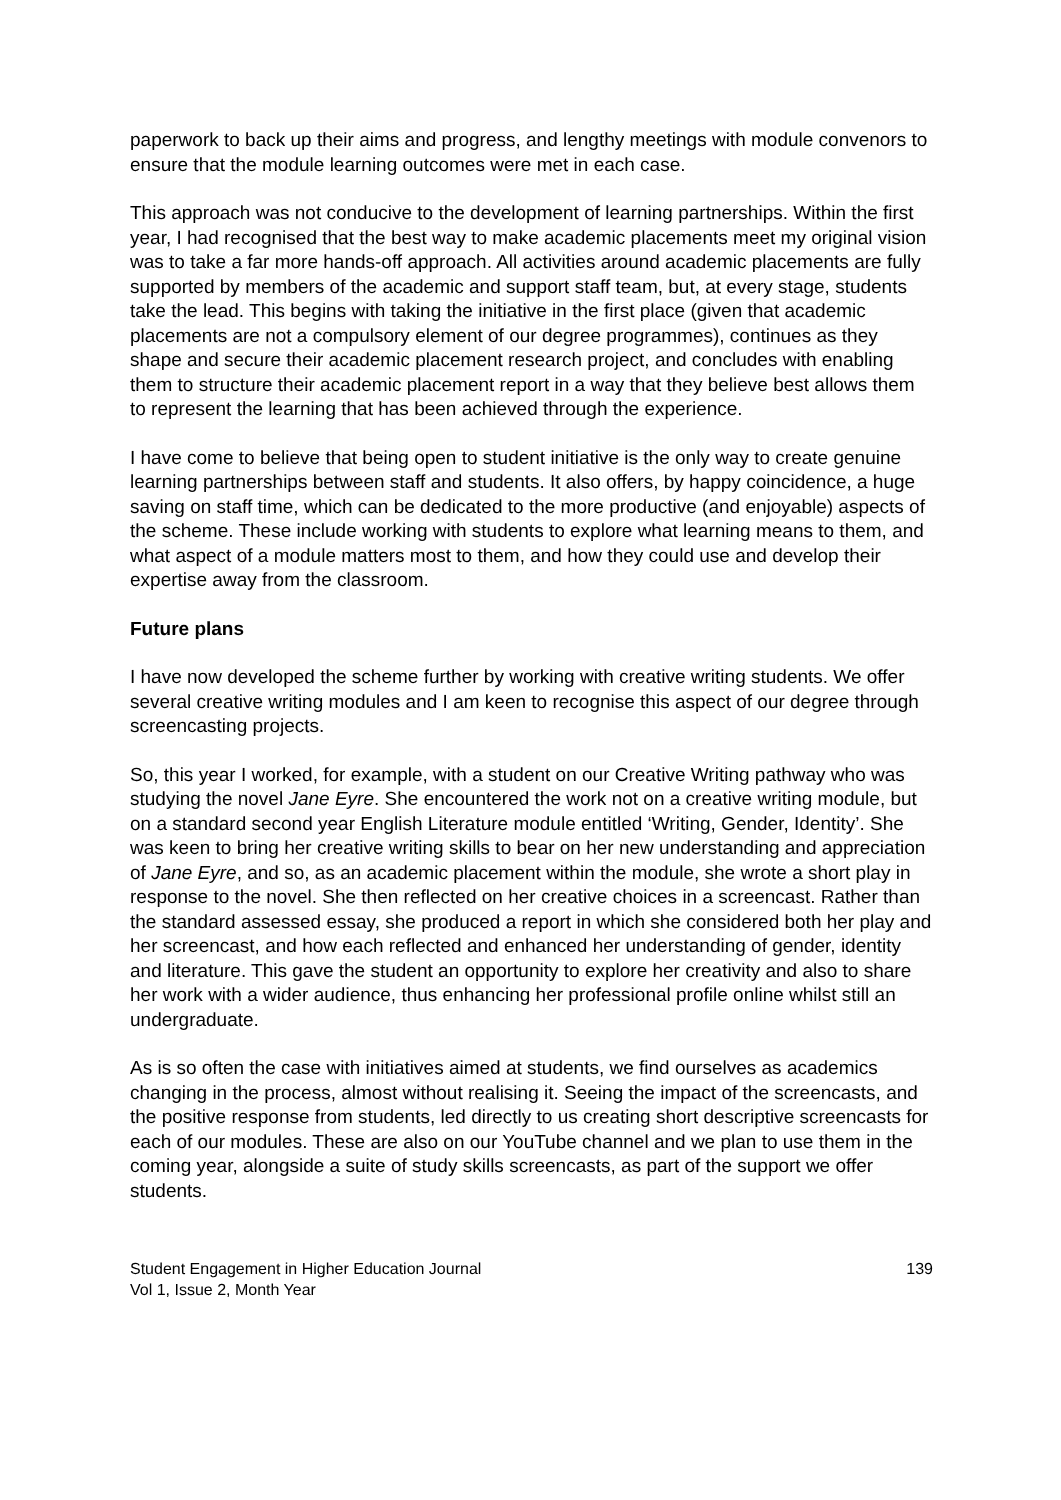paperwork to back up their aims and progress, and lengthy meetings with module convenors to ensure that the module learning outcomes were met in each case.
This approach was not conducive to the development of learning partnerships. Within the first year, I had recognised that the best way to make academic placements meet my original vision was to take a far more hands-off approach. All activities around academic placements are fully supported by members of the academic and support staff team, but, at every stage, students take the lead. This begins with taking the initiative in the first place (given that academic placements are not a compulsory element of our degree programmes), continues as they shape and secure their academic placement research project, and concludes with enabling them to structure their academic placement report in a way that they believe best allows them to represent the learning that has been achieved through the experience.
I have come to believe that being open to student initiative is the only way to create genuine learning partnerships between staff and students. It also offers, by happy coincidence, a huge saving on staff time, which can be dedicated to the more productive (and enjoyable) aspects of the scheme. These include working with students to explore what learning means to them, and what aspect of a module matters most to them, and how they could use and develop their expertise away from the classroom.
Future plans
I have now developed the scheme further by working with creative writing students. We offer several creative writing modules and I am keen to recognise this aspect of our degree through screencasting projects.
So, this year I worked, for example, with a student on our Creative Writing pathway who was studying the novel Jane Eyre. She encountered the work not on a creative writing module, but on a standard second year English Literature module entitled ‘Writing, Gender, Identity’. She was keen to bring her creative writing skills to bear on her new understanding and appreciation of Jane Eyre, and so, as an academic placement within the module, she wrote a short play in response to the novel. She then reflected on her creative choices in a screencast. Rather than the standard assessed essay, she produced a report in which she considered both her play and her screencast, and how each reflected and enhanced her understanding of gender, identity and literature. This gave the student an opportunity to explore her creativity and also to share her work with a wider audience, thus enhancing her professional profile online whilst still an undergraduate.
As is so often the case with initiatives aimed at students, we find ourselves as academics changing in the process, almost without realising it. Seeing the impact of the screencasts, and the positive response from students, led directly to us creating short descriptive screencasts for each of our modules. These are also on our YouTube channel and we plan to use them in the coming year, alongside a suite of study skills screencasts, as part of the support we offer students.
Student Engagement in Higher Education Journal 139
Vol 1, Issue 2, Month Year